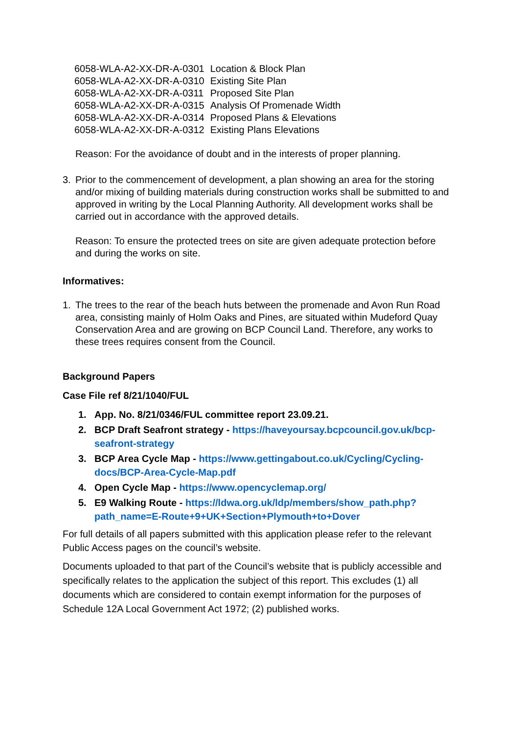| 6058-WLA-A2-XX-DR-A-0301 | Location & Block Plan |
| 6058-WLA-A2-XX-DR-A-0310 | Existing Site Plan |
| 6058-WLA-A2-XX-DR-A-0311 | Proposed Site Plan |
| 6058-WLA-A2-XX-DR-A-0315 | Analysis Of Promenade Width |
| 6058-WLA-A2-XX-DR-A-0314 | Proposed Plans & Elevations |
| 6058-WLA-A2-XX-DR-A-0312 | Existing Plans Elevations |
Reason: For the avoidance of doubt and in the interests of proper planning.
3. Prior to the commencement of development, a plan showing an area for the storing and/or mixing of building materials during construction works shall be submitted to and approved in writing by the Local Planning Authority. All development works shall be carried out in accordance with the approved details.
Reason: To ensure the protected trees on site are given adequate protection before and during the works on site.
Informatives:
1. The trees to the rear of the beach huts between the promenade and Avon Run Road area, consisting mainly of Holm Oaks and Pines, are situated within Mudeford Quay Conservation Area and are growing on BCP Council Land. Therefore, any works to these trees requires consent from the Council.
Background Papers
Case File ref 8/21/1040/FUL
1. App. No. 8/21/0346/FUL committee report 23.09.21.
2. BCP Draft Seafront strategy - https://haveyoursay.bcpcouncil.gov.uk/bcp-seafront-strategy
3. BCP Area Cycle Map - https://www.gettingabout.co.uk/Cycling/Cycling-docs/BCP-Area-Cycle-Map.pdf
4. Open Cycle Map - https://www.opencyclemap.org/
5. E9 Walking Route - https://ldwa.org.uk/ldp/members/show_path.php?path_name=E-Route+9+UK+Section+Plymouth+to+Dover
For full details of all papers submitted with this application please refer to the relevant Public Access pages on the council’s website.
Documents uploaded to that part of the Council’s website that is publicly accessible and specifically relates to the application the subject of this report. This excludes (1) all documents which are considered to contain exempt information for the purposes of Schedule 12A Local Government Act 1972; (2) published works.